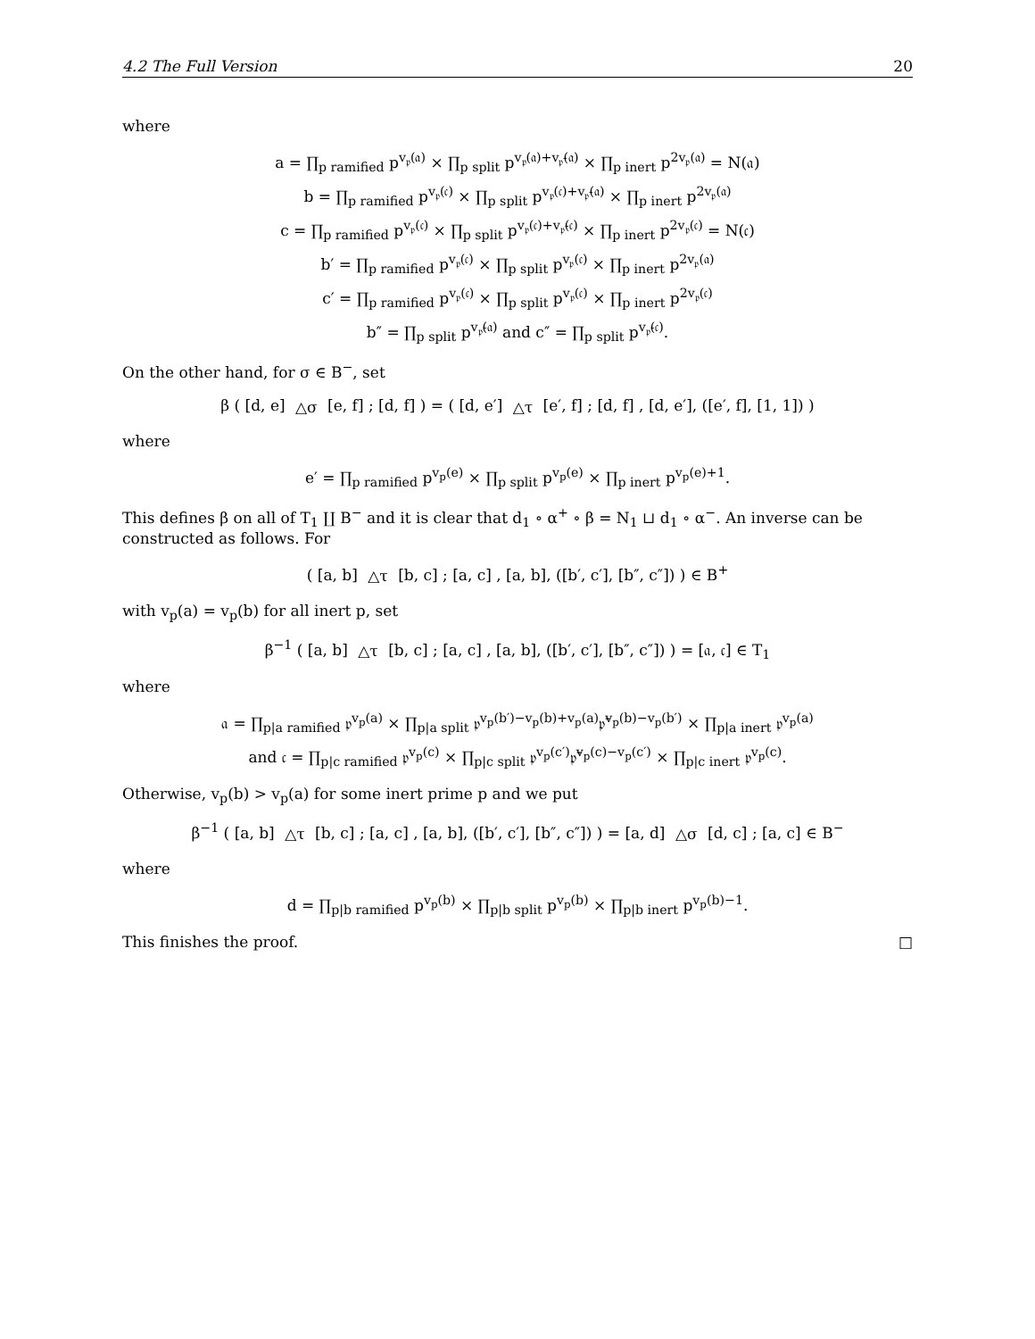4.2 The Full Version 20
where
a = ∏<sub>p ramified</sub> p<sup>v<sub>𝔭</sub>(𝔞)</sup> × ∏<sub>p split</sub> p<sup>v<sub>𝔭</sub>(𝔞)+v<sub>𝔭̄</sub>(𝔞)</sup> × ∏<sub>p inert</sub> p<sup>2v<sub>𝔭</sub>(𝔞)</sup> = N(𝔞)
b = ∏<sub>p ramified</sub> p<sup>v<sub>𝔭</sub>(𝔠)</sup> × ∏<sub>p split</sub> p<sup>v<sub>𝔭</sub>(𝔠)+v<sub>𝔭̄</sub>(𝔞)</sup> × ∏<sub>p inert</sub> p<sup>2v<sub>𝔭</sub>(𝔞)</sup>
c = ∏<sub>p ramified</sub> p<sup>v<sub>𝔭</sub>(𝔠)</sup> × ∏<sub>p split</sub> p<sup>v<sub>𝔭</sub>(𝔠)+v<sub>𝔭̄</sub>(𝔠)</sup> × ∏<sub>p inert</sub> p<sup>2v<sub>𝔭</sub>(𝔠)</sup> = N(𝔠)
b′ = ∏<sub>p ramified</sub> p<sup>v<sub>𝔭</sub>(𝔠)</sup> × ∏<sub>p split</sub> p<sup>v<sub>𝔭</sub>(𝔠)</sup> × ∏<sub>p inert</sub> p<sup>2v<sub>𝔭</sub>(𝔞)</sup>
c′ = ∏<sub>p ramified</sub> p<sup>v<sub>𝔭</sub>(𝔠)</sup> × ∏<sub>p split</sub> p<sup>v<sub>𝔭</sub>(𝔠)</sup> × ∏<sub>p inert</sub> p<sup>2v<sub>𝔭</sub>(𝔠)</sup>
b″ = ∏<sub>p split</sub> p<sup>v<sub>𝔭̄</sub>(𝔞)</sup> and c″ = ∏<sub>p split</sub> p<sup>v<sub>𝔭̄</sub>(𝔠)</sup>.
On the other hand, for σ ∈ B<sup>−</sup>, set
β ( [d, e] △σ [e, f] ; [d, f] ) = ( [d, e′] △τ [e′, f] ; [d, f] , [d, e′], ([e′, f], [1, 1]) )
where
e′ = ∏<sub>p ramified</sub> p<sup>v<sub>p</sub>(e)</sup> × ∏<sub>p split</sub> p<sup>v<sub>p</sub>(e)</sup> × ∏<sub>p inert</sub> p<sup>v<sub>p</sub>(e)+1</sup>.
This defines β on all of T<sub>1</sub> ∐ B<sup>−</sup> and it is clear that d<sub>1</sub> ∘ α<sup>+</sup> ∘ β = N<sub>1</sub> ⊔ d<sub>1</sub> ∘ α<sup>−</sup>. An inverse can be constructed as follows. For
( [a, b] △τ [b, c] ; [a, c] , [a, b], ([b′, c′], [b″, c″]) ) ∈ B<sup>+</sup>
with v<sub>p</sub>(a) = v<sub>p</sub>(b) for all inert p, set
β<sup>−1</sup> ( [a, b] △τ [b, c] ; [a, c] , [a, b], ([b′, c′], [b″, c″]) ) = [𝔞, 𝔠] ∈ T<sub>1</sub>
where
𝔞 = ∏<sub>p|a ramified</sub> 𝔭<sup>v<sub>p</sub>(a)</sup> × ∏<sub>p|a split</sub> 𝔭<sup>v<sub>p</sub>(b′)−v<sub>p</sub>(b)+v<sub>p</sub>(a)</sup>𝔭̄<sup>v<sub>p</sub>(b)−v<sub>p</sub>(b′)</sup> × ∏<sub>p|a inert</sub> 𝔭<sup>v<sub>p</sub>(a)</sup>
and 𝔠 = ∏<sub>p|c ramified</sub> 𝔭<sup>v<sub>p</sub>(c)</sup> × ∏<sub>p|c split</sub> 𝔭<sup>v<sub>p</sub>(c′)</sup>𝔭̄<sup>v<sub>p</sub>(c)−v<sub>p</sub>(c′)</sup> × ∏<sub>p|c inert</sub> 𝔭<sup>v<sub>p</sub>(c)</sup>.
Otherwise, v<sub>p</sub>(b) > v<sub>p</sub>(a) for some inert prime p and we put
β<sup>−1</sup> ( [a, b] △τ [b, c] ; [a, c] , [a, b], ([b′, c′], [b″, c″]) ) = [a, d] △σ [d, c] ; [a, c] ∈ B<sup>−</sup>
where
d = ∏<sub>p|b ramified</sub> p<sup>v<sub>p</sub>(b)</sup> × ∏<sub>p|b split</sub> p<sup>v<sub>p</sub>(b)</sup> × ∏<sub>p|b inert</sub> p<sup>v<sub>p</sub>(b)−1</sup>.
This finishes the proof. □